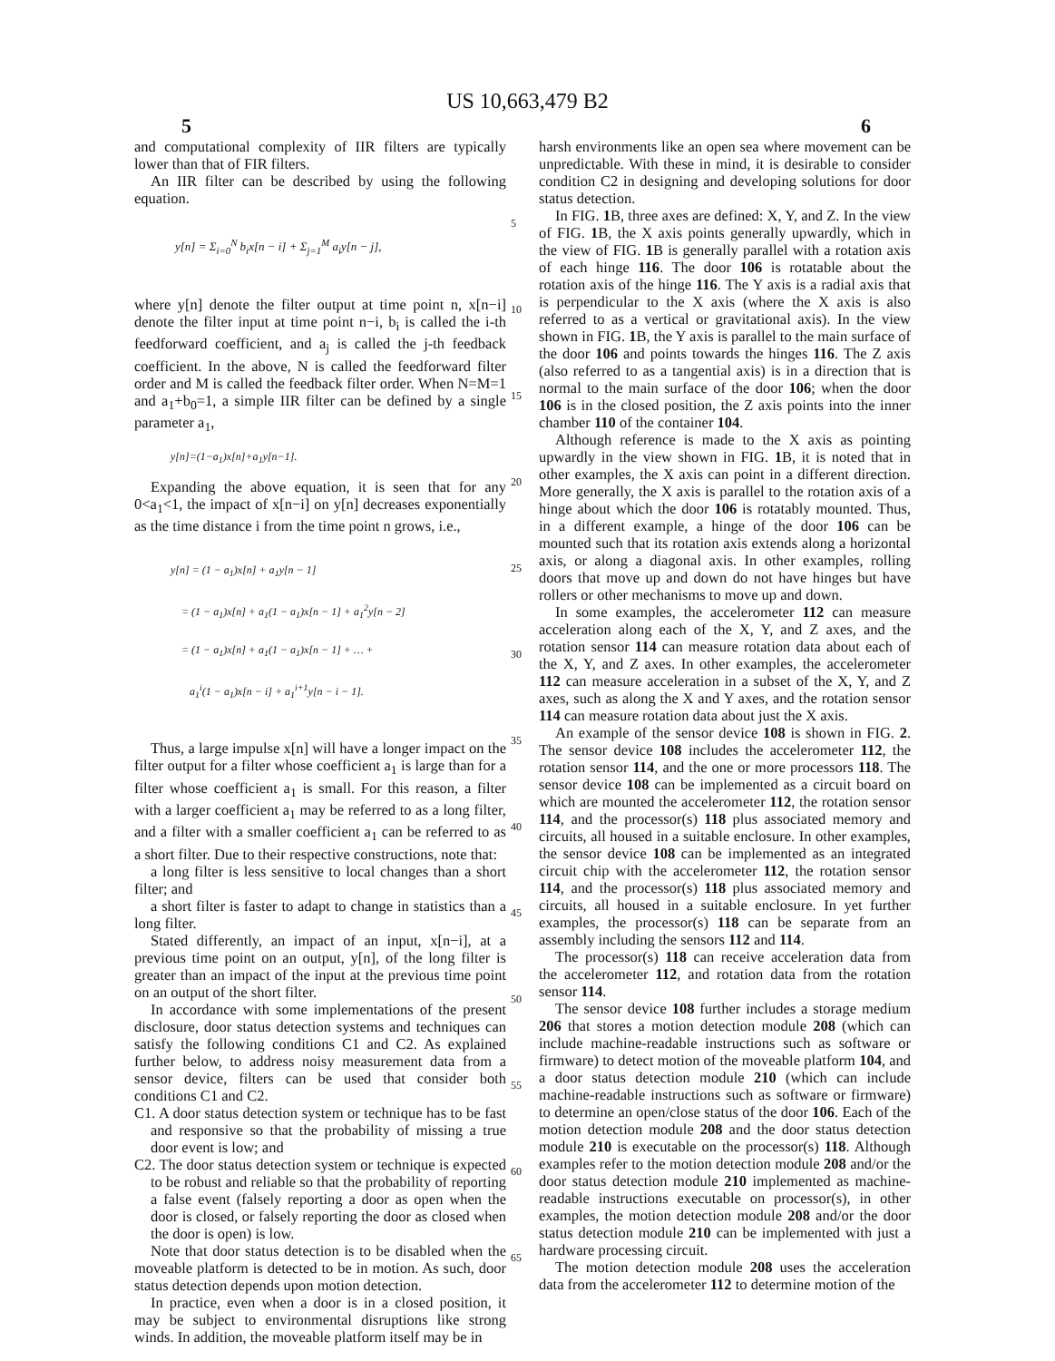US 10,663,479 B2
5 6
and computational complexity of IIR filters are typically lower than that of FIR filters.
An IIR filter can be described by using the following equation.
y[n] = Σ<sub>i=0</sub><sup>N</sup> b<sub>i</sub>x[n − i] + Σ<sub>j=1</sub><sup>M</sup> a<sub>i</sub>y[n − j],
where y[n] denote the filter output at time point n, x[n−i] denote the filter input at time point n−i, b<sub>i</sub> is called the i-th feedforward coefficient, and a<sub>j</sub> is called the j-th feedback coefficient. In the above, N is called the feedforward filter order and M is called the feedback filter order. When N=M=1 and a<sub>1</sub>+b<sub>0</sub>=1, a simple IIR filter can be defined by a single parameter a<sub>1</sub>,
y[n]=(1−a<sub>1</sub>)x[n]+a<sub>1</sub>y[n−1].
Expanding the above equation, it is seen that for any 0<a<sub>1</sub><1, the impact of x[n−i] on y[n] decreases exponentially as the time distance i from the time point n grows, i.e.,
y[n] = (1 − a<sub>1</sub>)x[n] + a<sub>1</sub>y[n − 1]
= (1 − a<sub>1</sub>)x[n] + a<sub>1</sub>(1 − a<sub>1</sub>)x[n − 1] + a<sub>1</sub><sup>2</sup>y[n − 2]
= (1 − a<sub>1</sub>)x[n] + a<sub>1</sub>(1 − a<sub>1</sub>)x[n − 1] + … +
a<sub>1</sub><sup>i</sup>(1 − a<sub>1</sub>)x[n − i] + a<sub>1</sub><sup>i+1</sup>y[n − i − 1].
Thus, a large impulse x[n] will have a longer impact on the filter output for a filter whose coefficient a<sub>1</sub> is large than for a filter whose coefficient a<sub>1</sub> is small. For this reason, a filter with a larger coefficient a<sub>1</sub> may be referred to as a long filter, and a filter with a smaller coefficient a<sub>1</sub> can be referred to as a short filter. Due to their respective constructions, note that:
a long filter is less sensitive to local changes than a short filter; and
a short filter is faster to adapt to change in statistics than a long filter.
Stated differently, an impact of an input, x[n−i], at a previous time point on an output, y[n], of the long filter is greater than an impact of the input at the previous time point on an output of the short filter.
In accordance with some implementations of the present disclosure, door status detection systems and techniques can satisfy the following conditions C1 and C2. As explained further below, to address noisy measurement data from a sensor device, filters can be used that consider both conditions C1 and C2.
C1. A door status detection system or technique has to be fast and responsive so that the probability of missing a true door event is low; and
C2. The door status detection system or technique is expected to be robust and reliable so that the probability of reporting a false event (falsely reporting a door as open when the door is closed, or falsely reporting the door as closed when the door is open) is low.
Note that door status detection is to be disabled when the moveable platform is detected to be in motion. As such, door status detection depends upon motion detection.
In practice, even when a door is in a closed position, it may be subject to environmental disruptions like strong winds. In addition, the moveable platform itself may be in
5
10
15
20
25
30
35
40
45
50
55
60
65
harsh environments like an open sea where movement can be unpredictable. With these in mind, it is desirable to consider condition C2 in designing and developing solutions for door status detection.
In FIG. 1 B, three axes are defined: X, Y, and Z. In the view of FIG. 1 B, the X axis points generally upwardly, which in the view of FIG. 1 B is generally parallel with a rotation axis of each hinge 116. The door 106 is rotatable about the rotation axis of the hinge 116. The Y axis is a radial axis that is perpendicular to the X axis (where the X axis is also referred to as a vertical or gravitational axis). In the view shown in FIG. 1 B, the Y axis is parallel to the main surface of the door 106 and points towards the hinges 116. The Z axis (also referred to as a tangential axis) is in a direction that is normal to the main surface of the door 106; when the door 106 is in the closed position, the Z axis points into the inner chamber 110 of the container 104.
Although reference is made to the X axis as pointing upwardly in the view shown in FIG. 1 B, it is noted that in other examples, the X axis can point in a different direction. More generally, the X axis is parallel to the rotation axis of a hinge about which the door 106 is rotatably mounted. Thus, in a different example, a hinge of the door 106 can be mounted such that its rotation axis extends along a horizontal axis, or along a diagonal axis. In other examples, rolling doors that move up and down do not have hinges but have rollers or other mechanisms to move up and down.
In some examples, the accelerometer 112 can measure acceleration along each of the X, Y, and Z axes, and the rotation sensor 114 can measure rotation data about each of the X, Y, and Z axes. In other examples, the accelerometer 112 can measure acceleration in a subset of the X, Y, and Z axes, such as along the X and Y axes, and the rotation sensor 114 can measure rotation data about just the X axis.
An example of the sensor device 108 is shown in FIG. 2. The sensor device 108 includes the accelerometer 112, the rotation sensor 114, and the one or more processors 118. The sensor device 108 can be implemented as a circuit board on which are mounted the accelerometer 112, the rotation sensor 114, and the processor(s) 118 plus associated memory and circuits, all housed in a suitable enclosure. In other examples, the sensor device 108 can be implemented as an integrated circuit chip with the accelerometer 112, the rotation sensor 114, and the processor(s) 118 plus associated memory and circuits, all housed in a suitable enclosure. In yet further examples, the processor(s) 118 can be separate from an assembly including the sensors 112 and 114.
The processor(s) 118 can receive acceleration data from the accelerometer 112, and rotation data from the rotation sensor 114.
The sensor device 108 further includes a storage medium 206 that stores a motion detection module 208 (which can include machine-readable instructions such as software or firmware) to detect motion of the moveable platform 104, and a door status detection module 210 (which can include machine-readable instructions such as software or firmware) to determine an open/close status of the door 106. Each of the motion detection module 208 and the door status detection module 210 is executable on the processor(s) 118. Although examples refer to the motion detection module 208 and/or the door status detection module 210 implemented as machine-readable instructions executable on processor(s), in other examples, the motion detection module 208 and/or the door status detection module 210 can be implemented with just a hardware processing circuit.
The motion detection module 208 uses the acceleration data from the accelerometer 112 to determine motion of the